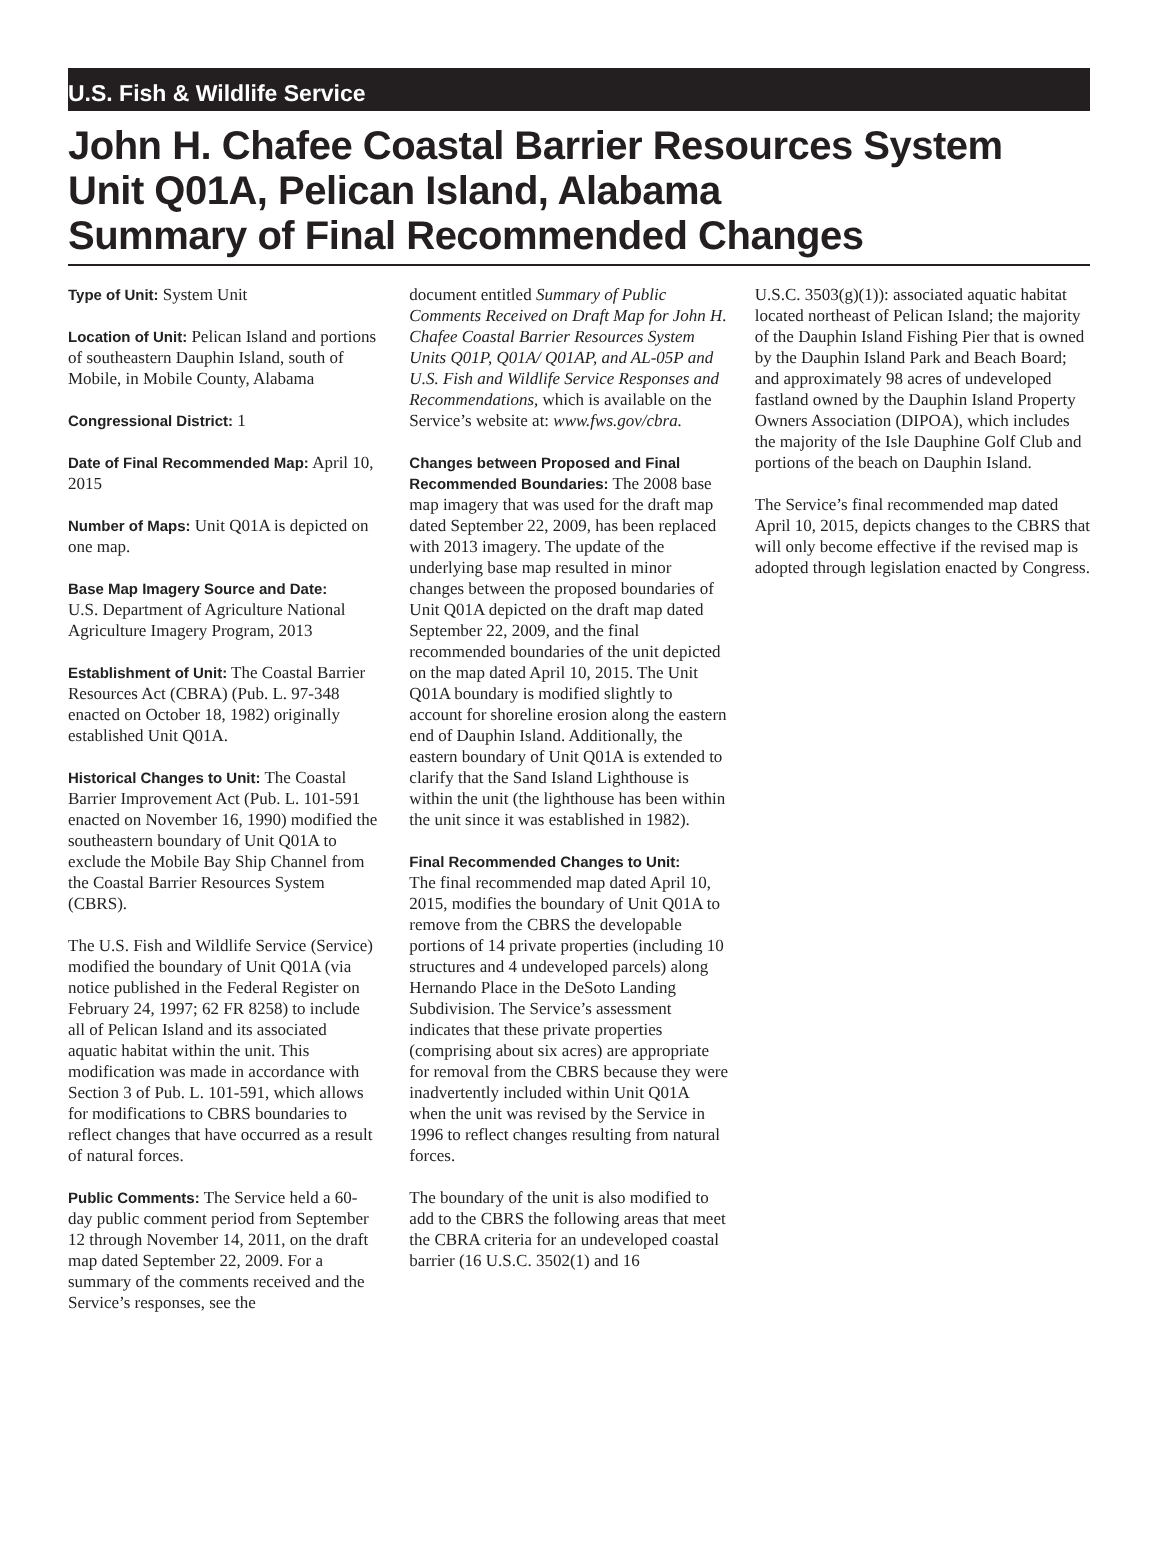U.S. Fish & Wildlife Service
John H. Chafee Coastal Barrier Resources System
Unit Q01A, Pelican Island, Alabama
Summary of Final Recommended Changes
Type of Unit: System Unit
Location of Unit: Pelican Island and portions of southeastern Dauphin Island, south of Mobile, in Mobile County, Alabama
Congressional District: 1
Date of Final Recommended Map: April 10, 2015
Number of Maps: Unit Q01A is depicted on one map.
Base Map Imagery Source and Date:
U.S. Department of Agriculture National Agriculture Imagery Program, 2013
Establishment of Unit: The Coastal Barrier Resources Act (CBRA) (Pub. L. 97-348 enacted on October 18, 1982) originally established Unit Q01A.
Historical Changes to Unit: The Coastal Barrier Improvement Act (Pub. L. 101-591 enacted on November 16, 1990) modified the southeastern boundary of Unit Q01A to exclude the Mobile Bay Ship Channel from the Coastal Barrier Resources System (CBRS).
The U.S. Fish and Wildlife Service (Service) modified the boundary of Unit Q01A (via notice published in the Federal Register on February 24, 1997; 62 FR 8258) to include all of Pelican Island and its associated aquatic habitat within the unit. This modification was made in accordance with Section 3 of Pub. L. 101-591, which allows for modifications to CBRS boundaries to reflect changes that have occurred as a result of natural forces.
Public Comments: The Service held a 60-day public comment period from September 12 through November 14, 2011, on the draft map dated September 22, 2009. For a summary of the comments received and the Service’s responses, see the
document entitled Summary of Public Comments Received on Draft Map for John H. Chafee Coastal Barrier Resources System Units Q01P, Q01A/ Q01AP, and AL-05P and U.S. Fish and Wildlife Service Responses and Recommendations, which is available on the Service’s website at: www.fws.gov/cbra.
Changes between Proposed and Final Recommended Boundaries: The 2008 base map imagery that was used for the draft map dated September 22, 2009, has been replaced with 2013 imagery. The update of the underlying base map resulted in minor changes between the proposed boundaries of Unit Q01A depicted on the draft map dated September 22, 2009, and the final recommended boundaries of the unit depicted on the map dated April 10, 2015. The Unit Q01A boundary is modified slightly to account for shoreline erosion along the eastern end of Dauphin Island. Additionally, the eastern boundary of Unit Q01A is extended to clarify that the Sand Island Lighthouse is within the unit (the lighthouse has been within the unit since it was established in 1982).
Final Recommended Changes to Unit:
The final recommended map dated April 10, 2015, modifies the boundary of Unit Q01A to remove from the CBRS the developable portions of 14 private properties (including 10 structures and 4 undeveloped parcels) along Hernando Place in the DeSoto Landing Subdivision. The Service’s assessment indicates that these private properties (comprising about six acres) are appropriate for removal from the CBRS because they were inadvertently included within Unit Q01A when the unit was revised by the Service in 1996 to reflect changes resulting from natural forces.
The boundary of the unit is also modified to add to the CBRS the following areas that meet the CBRA criteria for an undeveloped coastal barrier (16 U.S.C. 3502(1) and 16
U.S.C. 3503(g)(1)): associated aquatic habitat located northeast of Pelican Island; the majority of the Dauphin Island Fishing Pier that is owned by the Dauphin Island Park and Beach Board; and approximately 98 acres of undeveloped fastland owned by the Dauphin Island Property Owners Association (DIPOA), which includes the majority of the Isle Dauphine Golf Club and portions of the beach on Dauphin Island.
The Service’s final recommended map dated April 10, 2015, depicts changes to the CBRS that will only become effective if the revised map is adopted through legislation enacted by Congress.